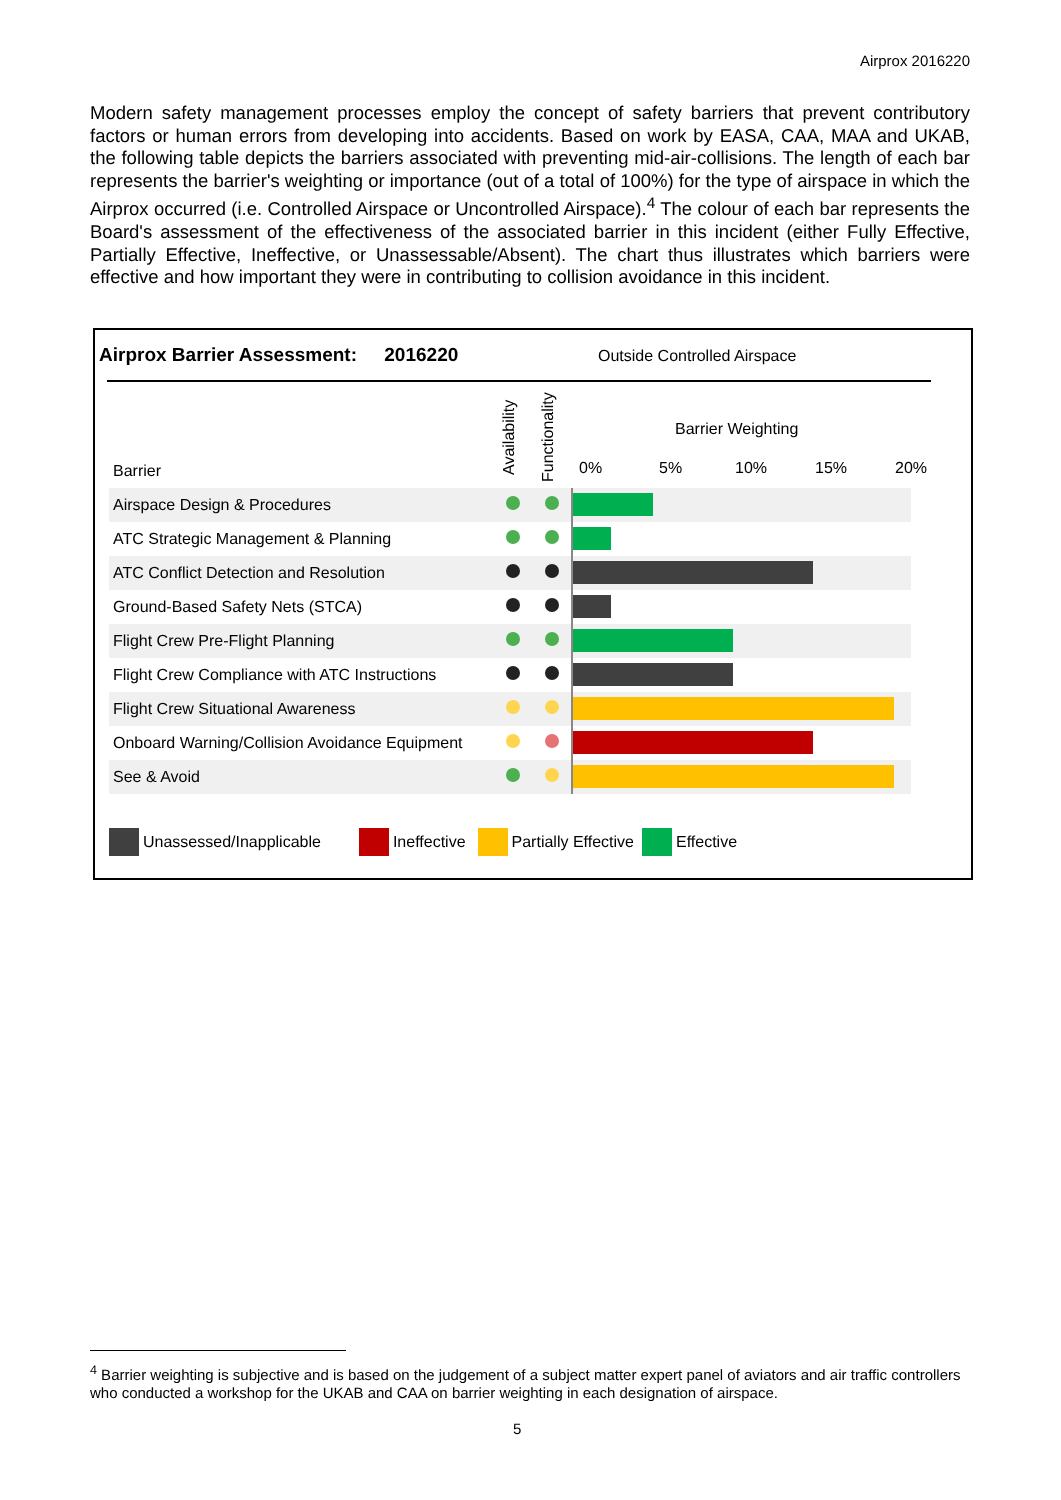Airprox 2016220
Modern safety management processes employ the concept of safety barriers that prevent contributory factors or human errors from developing into accidents. Based on work by EASA, CAA, MAA and UKAB, the following table depicts the barriers associated with preventing mid-air-collisions. The length of each bar represents the barrier's weighting or importance (out of a total of 100%) for the type of airspace in which the Airprox occurred (i.e. Controlled Airspace or Uncontrolled Airspace).<sup>4</sup> The colour of each bar represents the Board's assessment of the effectiveness of the associated barrier in this incident (either Fully Effective, Partially Effective, Ineffective, or Unassessable/Absent). The chart thus illustrates which barriers were effective and how important they were in contributing to collision avoidance in this incident.
Airprox Barrier Assessment: 2016220
Outside Controlled Airspace
Barrier
Availability Functionality
Barrier Weighting
0% 5% 10% 15% 20%
| Airspace Design & Procedures | | | |
| ATC Strategic Management & Planning | | | |
| ATC Conflict Detection and Resolution | | | |
| Ground-Based Safety Nets (STCA) | | | |
| Flight Crew Pre-Flight Planning | | | |
| Flight Crew Compliance with ATC Instructions | | | |
| Flight Crew Situational Awareness | | | |
| Onboard Warning/Collision Avoidance Equipment | | | |
| See & Avoid | | | |
Unassessed/Inapplicable Ineffective Partially Effective Effective
<sup>4</sup> Barrier weighting is subjective and is based on the judgement of a subject matter expert panel of aviators and air traffic controllers who conducted a workshop for the UKAB and CAA on barrier weighting in each designation of airspace.
5